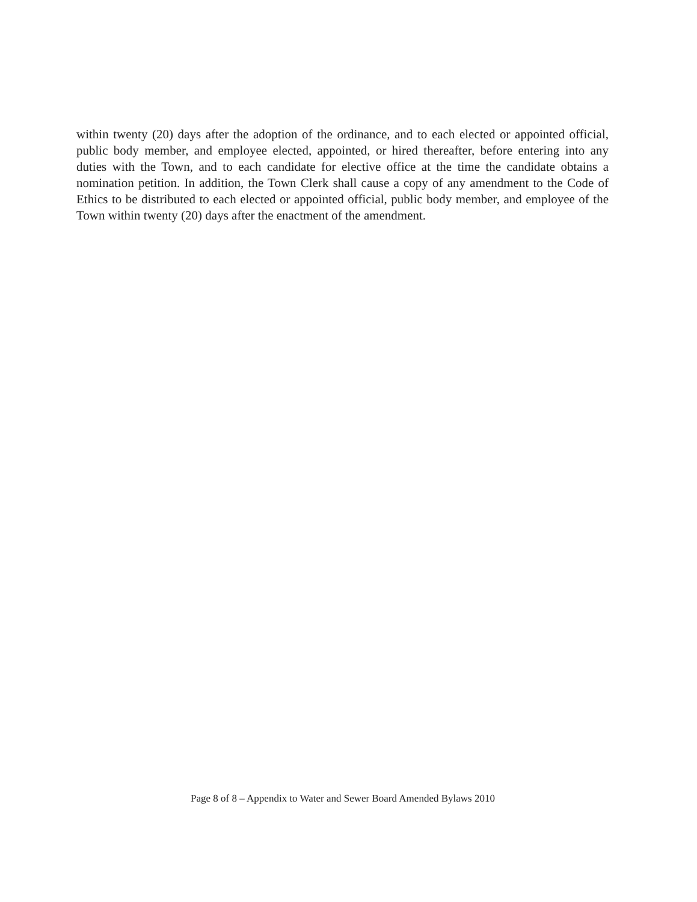within twenty (20) days after the adoption of the ordinance, and to each elected or appointed official, public body member, and employee elected, appointed, or hired thereafter, before entering into any duties with the Town, and to each candidate for elective office at the time the candidate obtains a nomination petition. In addition, the Town Clerk shall cause a copy of any amendment to the Code of Ethics to be distributed to each elected or appointed official, public body member, and employee of the Town within twenty (20) days after the enactment of the amendment.
Page 8 of 8 – Appendix to Water and Sewer Board Amended Bylaws 2010